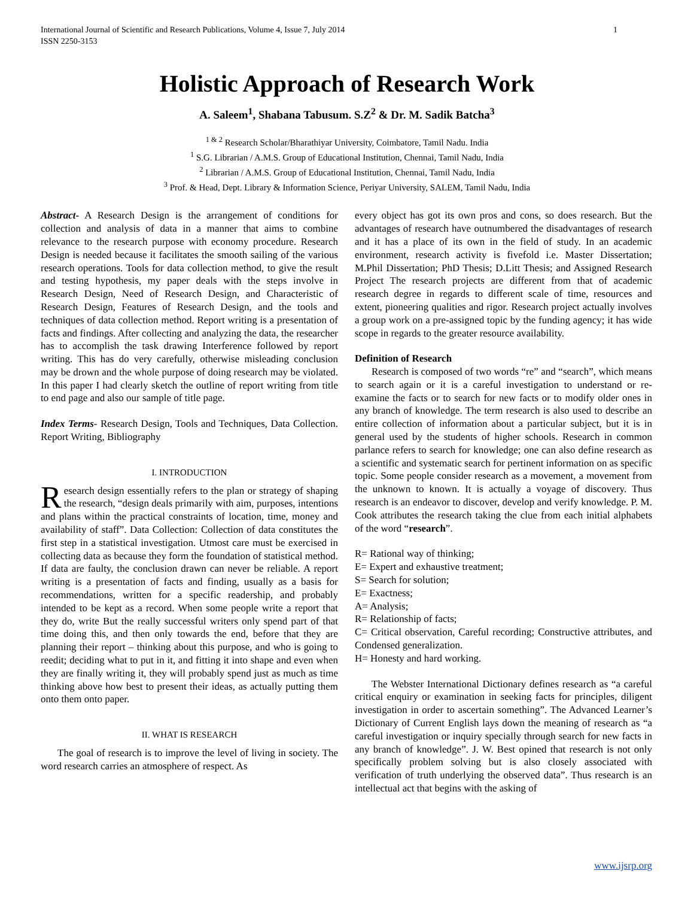International Journal of Scientific and Research Publications, Volume 4, Issue 7, July 2014
ISSN 2250-3153 1
Holistic Approach of Research Work
A. Saleem<sup>1</sup>, Shabana Tabusum. S.Z<sup>2</sup> & Dr. M. Sadik Batcha<sup>3</sup>
<sup>1 & 2</sup> Research Scholar/Bharathiyar University, Coimbatore, Tamil Nadu. India
<sup>1</sup> S.G. Librarian / A.M.S. Group of Educational Institution, Chennai, Tamil Nadu, India
<sup>2</sup> Librarian / A.M.S. Group of Educational Institution, Chennai, Tamil Nadu, India
<sup>3</sup> Prof. & Head, Dept. Library & Information Science, Periyar University, SALEM, Tamil Nadu, India
Abstract- A Research Design is the arrangement of conditions for collection and analysis of data in a manner that aims to combine relevance to the research purpose with economy procedure. Research Design is needed because it facilitates the smooth sailing of the various research operations. Tools for data collection method, to give the result and testing hypothesis, my paper deals with the steps involve in Research Design, Need of Research Design, and Characteristic of Research Design, Features of Research Design, and the tools and techniques of data collection method. Report writing is a presentation of facts and findings. After collecting and analyzing the data, the researcher has to accomplish the task drawing Interference followed by report writing. This has do very carefully, otherwise misleading conclusion may be drown and the whole purpose of doing research may be violated. In this paper I had clearly sketch the outline of report writing from title to end page and also our sample of title page.
Index Terms- Research Design, Tools and Techniques, Data Collection. Report Writing, Bibliography
I. INTRODUCTION
Research design essentially refers to the plan or strategy of shaping the research, “design deals primarily with aim, purposes, intentions and plans within the practical constraints of location, time, money and availability of staff”. Data Collection: Collection of data constitutes the first step in a statistical investigation. Utmost care must be exercised in collecting data as because they form the foundation of statistical method. If data are faulty, the conclusion drawn can never be reliable. A report writing is a presentation of facts and finding, usually as a basis for recommendations, written for a specific readership, and probably intended to be kept as a record. When some people write a report that they do, write But the really successful writers only spend part of that time doing this, and then only towards the end, before that they are planning their report – thinking about this purpose, and who is going to reedit; deciding what to put in it, and fitting it into shape and even when they are finally writing it, they will probably spend just as much as time thinking above how best to present their ideas, as actually putting them onto them onto paper.
II. WHAT IS RESEARCH
The goal of research is to improve the level of living in society. The word research carries an atmosphere of respect. As
every object has got its own pros and cons, so does research. But the advantages of research have outnumbered the disadvantages of research and it has a place of its own in the field of study. In an academic environment, research activity is fivefold i.e. Master Dissertation; M.Phil Dissertation; PhD Thesis; D.Litt Thesis; and Assigned Research Project The research projects are different from that of academic research degree in regards to different scale of time, resources and extent, pioneering qualities and rigor. Research project actually involves a group work on a pre-assigned topic by the funding agency; it has wide scope in regards to the greater resource availability.
Definition of Research
Research is composed of two words “re” and “search”, which means to search again or it is a careful investigation to understand or re-examine the facts or to search for new facts or to modify older ones in any branch of knowledge. The term research is also used to describe an entire collection of information about a particular subject, but it is in general used by the students of higher schools. Research in common parlance refers to search for knowledge; one can also define research as a scientific and systematic search for pertinent information on as specific topic. Some people consider research as a movement, a movement from the unknown to known. It is actually a voyage of discovery. Thus research is an endeavor to discover, develop and verify knowledge. P. M. Cook attributes the research taking the clue from each initial alphabets of the word “research”.
R= Rational way of thinking;
E= Expert and exhaustive treatment;
S= Search for solution;
E= Exactness;
A= Analysis;
R= Relationship of facts;
C= Critical observation, Careful recording; Constructive attributes, and Condensed generalization.
H= Honesty and hard working.
The Webster International Dictionary defines research as “a careful critical enquiry or examination in seeking facts for principles, diligent investigation in order to ascertain something”. The Advanced Learner’s Dictionary of Current English lays down the meaning of research as “a careful investigation or inquiry specially through search for new facts in any branch of knowledge”. J. W. Best opined that research is not only specifically problem solving but is also closely associated with verification of truth underlying the observed data”. Thus research is an intellectual act that begins with the asking of
www.ijsrp.org